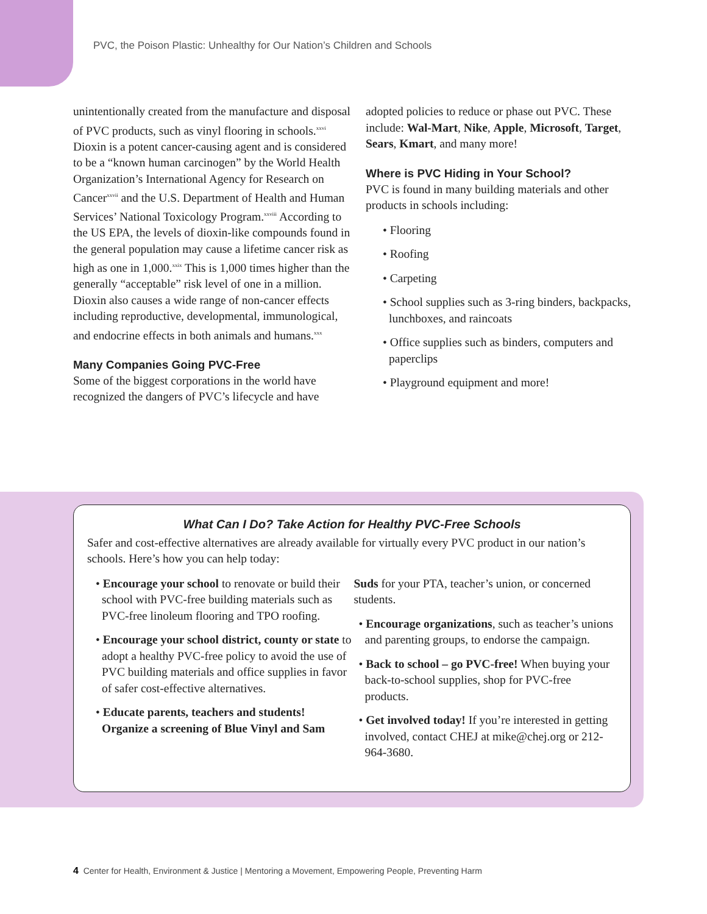PVC, the Poison Plastic: Unhealthy for Our Nation’s Children and Schools
unintentionally created from the manufacture and disposal of PVC products, such as vinyl flooring in schools.<sup>xxvi</sup> Dioxin is a potent cancer-causing agent and is considered to be a “known human carcinogen” by the World Health Organization’s International Agency for Research on Cancer<sup>xxvii</sup> and the U.S. Department of Health and Human Services’ National Toxicology Program.<sup>xxviii</sup> According to the US EPA, the levels of dioxin-like compounds found in the general population may cause a lifetime cancer risk as high as one in 1,000.<sup>xxix</sup> This is 1,000 times higher than the generally “acceptable” risk level of one in a million. Dioxin also causes a wide range of non-cancer effects including reproductive, developmental, immunological, and endocrine effects in both animals and humans.<sup>xxx</sup>
Many Companies Going PVC-Free
Some of the biggest corporations in the world have recognized the dangers of PVC’s lifecycle and have
adopted policies to reduce or phase out PVC. These include: Wal-Mart, Nike, Apple, Microsoft, Target, Sears, Kmart, and many more!
Where is PVC Hiding in Your School?
PVC is found in many building materials and other products in schools including:
• Flooring
• Roofing
• Carpeting
• School supplies such as 3-ring binders, backpacks, lunchboxes, and raincoats
• Office supplies such as binders, computers and paperclips
• Playground equipment and more!
What Can I Do? Take Action for Healthy PVC-Free Schools
Safer and cost-effective alternatives are already available for virtually every PVC product in our nation’s schools. Here’s how you can help today:
• Encourage your school to renovate or build their school with PVC-free building materials such as PVC-free linoleum flooring and TPO roofing.
• Encourage your school district, county or state to adopt a healthy PVC-free policy to avoid the use of PVC building materials and office supplies in favor of safer cost-effective alternatives.
• Educate parents, teachers and students! Organize a screening of Blue Vinyl and Sam
Suds for your PTA, teacher’s union, or concerned students.
• Encourage organizations, such as teacher’s unions and parenting groups, to endorse the campaign.
• Back to school – go PVC-free! When buying your back-to-school supplies, shop for PVC-free products.
• Get involved today! If you’re interested in getting involved, contact CHEJ at mike@chej.org or 212-964-3680.
4 Center for Health, Environment & Justice | Mentoring a Movement, Empowering People, Preventing Harm